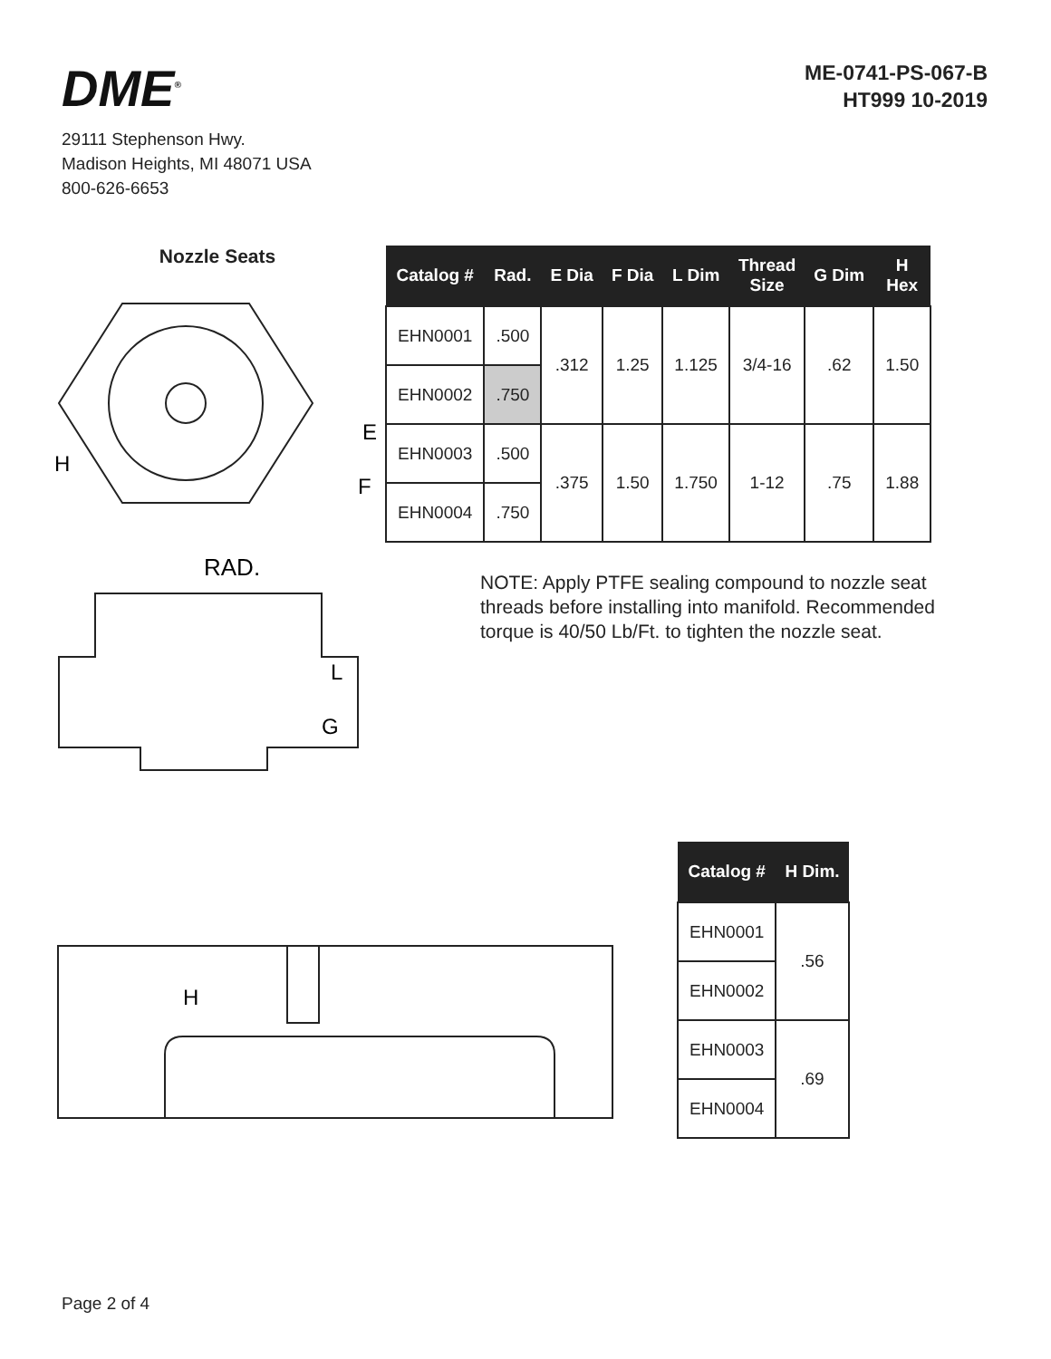DME<sup>®</sup>
29111 Stephenson Hwy.
Madison Heights, MI 48071 USA
800-626-6653
ME-0741-PS-067-B
HT999 10-2019
Nozzle Seats
E
F
H
RAD.
L
G
| Catalog # | Rad. | E Dia | F Dia | L Dim | Thread Size | G Dim | H Hex |
| --- | --- | --- | --- | --- | --- | --- | --- |
| EHN0001 | .500 | .312 | 1.25 | 1.125 | 3/4-16 | .62 | 1.50 |
| EHN0002 | .750 | | | | | | |
| EHN0003 | .500 | .375 | 1.50 | 1.750 | 1-12 | .75 | 1.88 |
| EHN0004 | .750 | | | | | | |
NOTE: Apply PTFE sealing compound to nozzle seat threads before installing into manifold. Recommended torque is 40/50 Lb/Ft. to tighten the nozzle seat.
H
| Catalog # | H Dim. |
| --- | --- |
| EHN0001 | .56 |
| EHN0002 | |
| EHN0003 | .69 |
| EHN0004 | |
Page 2 of 4